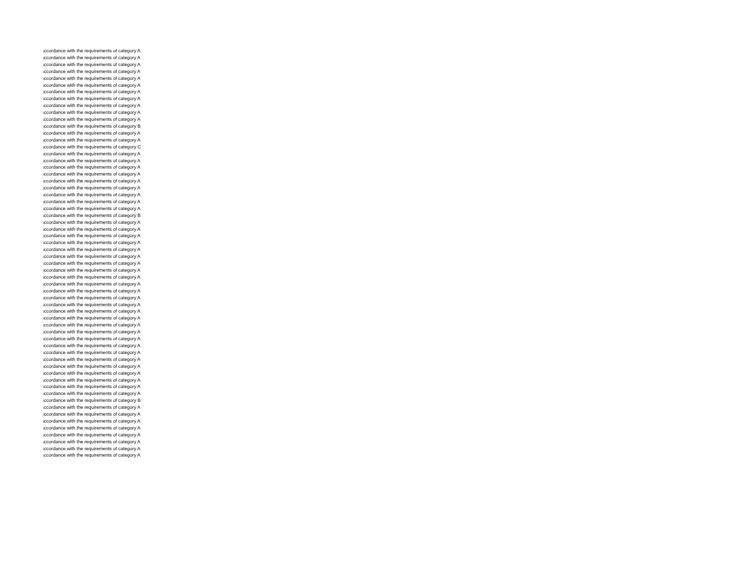accordance with the requirements of category A
accordance with the requirements of category A
accordance with the requirements of category A
accordance with the requirements of category A
accordance with the requirements of category A
accordance with the requirements of category A
accordance with the requirements of category A
accordance with the requirements of category A
accordance with the requirements of category A
accordance with the requirements of category A
accordance with the requirements of category A
accordance with the requirements of category B
accordance with the requirements of category A
accordance with the requirements of category A
accordance with the requirements of category C
accordance with the requirements of category A
accordance with the requirements of category A
accordance with the requirements of category A
accordance with the requirements of category A
accordance with the requirements of category A
accordance with the requirements of category A
accordance with the requirements of category A
accordance with the requirements of category A
accordance with the requirements of category A
accordance with the requirements of category B
accordance with the requirements of category A
accordance with the requirements of category A
accordance with the requirements of category A
accordance with the requirements of category A
accordance with the requirements of category A
accordance with the requirements of category A
accordance with the requirements of category A
accordance with the requirements of category A
accordance with the requirements of category A
accordance with the requirements of category A
accordance with the requirements of category A
accordance with the requirements of category A
accordance with the requirements of category A
accordance with the requirements of category A
accordance with the requirements of category A
accordance with the requirements of category A
accordance with the requirements of category A
accordance with the requirements of category A
accordance with the requirements of category A
accordance with the requirements of category A
accordance with the requirements of category A
accordance with the requirements of category A
accordance with the requirements of category A
accordance with the requirements of category A
accordance with the requirements of category A
accordance with the requirements of category A
accordance with the requirements of category B
accordance with the requirements of category A
accordance with the requirements of category A
accordance with the requirements of category A
accordance with the requirements of category A
accordance with the requirements of category A
accordance with the requirements of category A
accordance with the requirements of category A
accordance with the requirements of category A